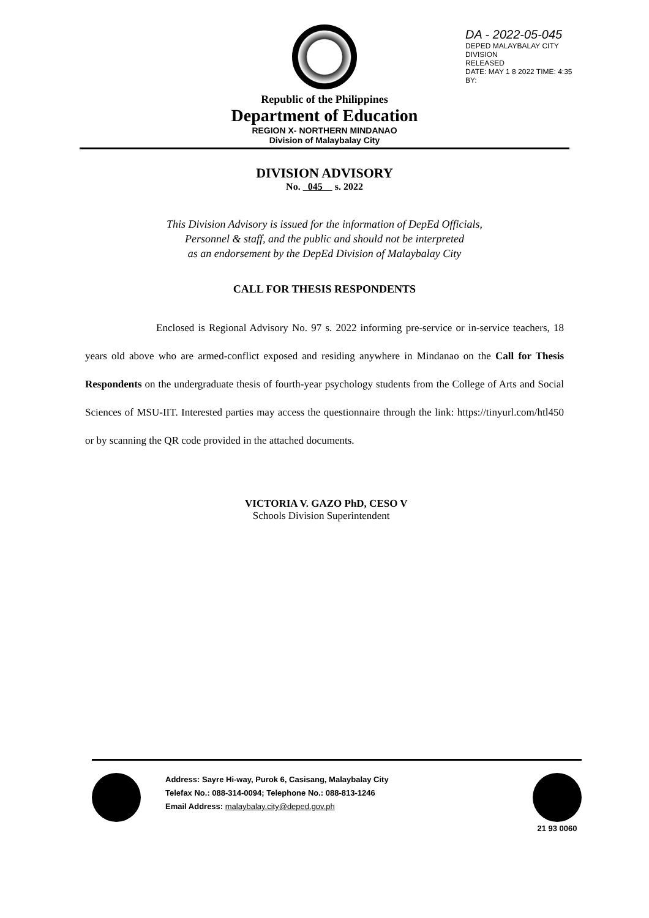Republic of the Philippines
Department of Education
REGION X- NORTHERN MINDANAO
Division of Malaybalay City
DA - 2022-05-045
DEPED MALAYBALAY CITY DIVISION
RELEASED
DATE: MAY 1 8 2022 TIME: 4:35
BY:
DIVISION ADVISORY
No. 045 s. 2022
This Division Advisory is issued for the information of DepEd Officials,
Personnel & staff, and the public and should not be interpreted
as an endorsement by the DepEd Division of Malaybalay City
CALL FOR THESIS RESPONDENTS
Enclosed is Regional Advisory No. 97 s. 2022 informing pre-service or in-service teachers, 18 years old above who are armed-conflict exposed and residing anywhere in Mindanao on the Call for Thesis Respondents on the undergraduate thesis of fourth-year psychology students from the College of Arts and Social Sciences of MSU-IIT. Interested parties may access the questionnaire through the link: https://tinyurl.com/htl450 or by scanning the QR code provided in the attached documents.
VICTORIA V. GAZO PhD, CESO V
Schools Division Superintendent
Address: Sayre Hi-way, Purok 6, Casisang, Malaybalay City
Telefax No.: 088-314-0094; Telephone No.: 088-813-1246
Email Address: malaybalay.city@deped.gov.ph
21 93 0060